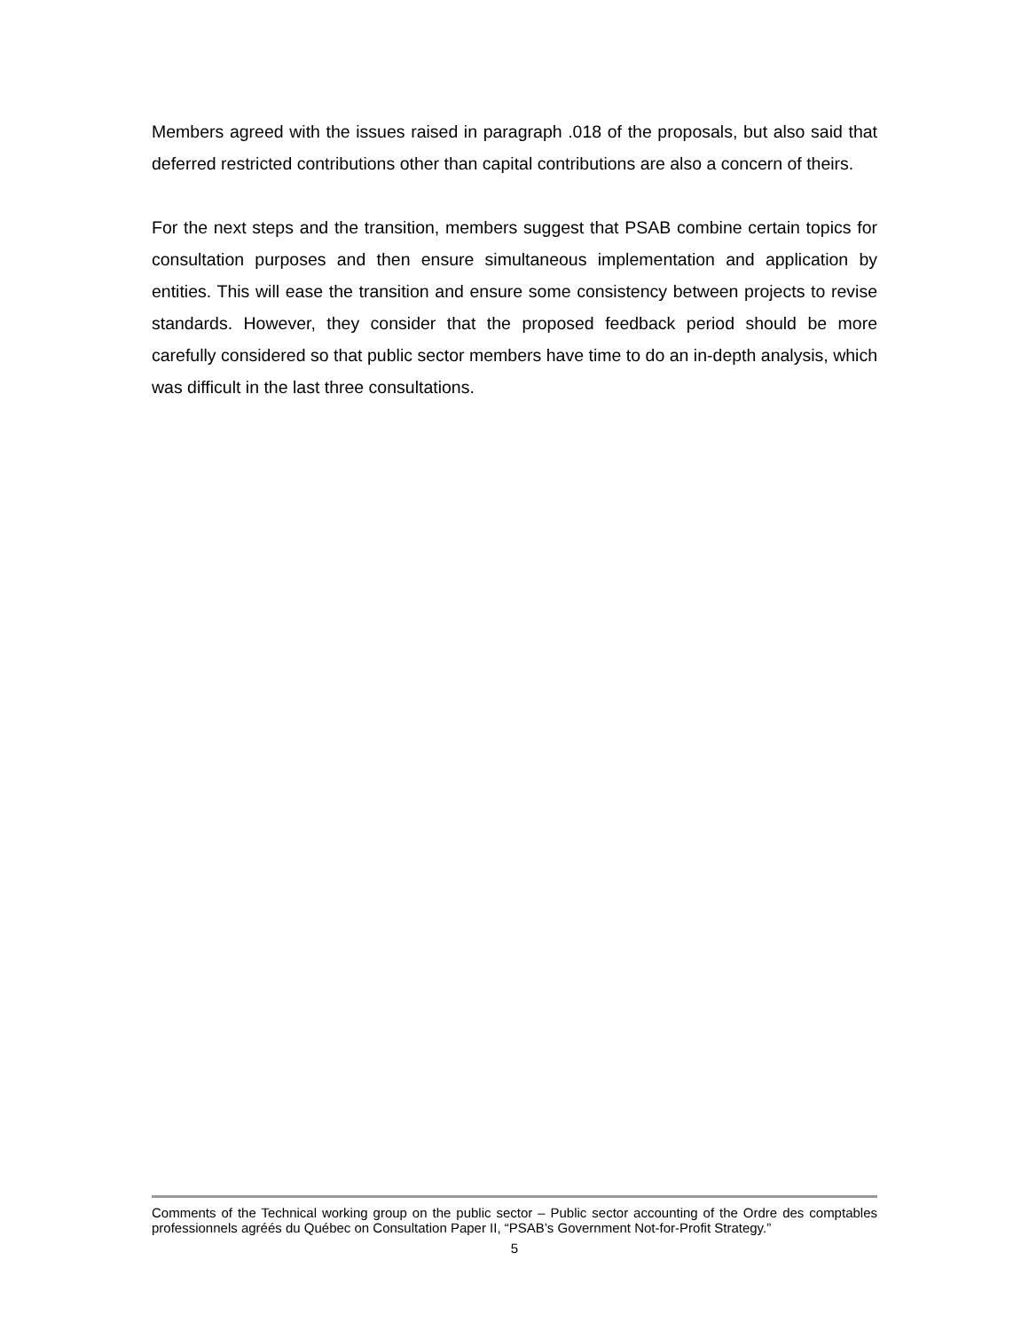Members agreed with the issues raised in paragraph .018 of the proposals, but also said that deferred restricted contributions other than capital contributions are also a concern of theirs.
For the next steps and the transition, members suggest that PSAB combine certain topics for consultation purposes and then ensure simultaneous implementation and application by entities. This will ease the transition and ensure some consistency between projects to revise standards. However, they consider that the proposed feedback period should be more carefully considered so that public sector members have time to do an in-depth analysis, which was difficult in the last three consultations.
Comments of the Technical working group on the public sector – Public sector accounting of the Ordre des comptables professionnels agréés du Québec on Consultation Paper II, “PSAB’s Government Not-for-Profit Strategy.”
5